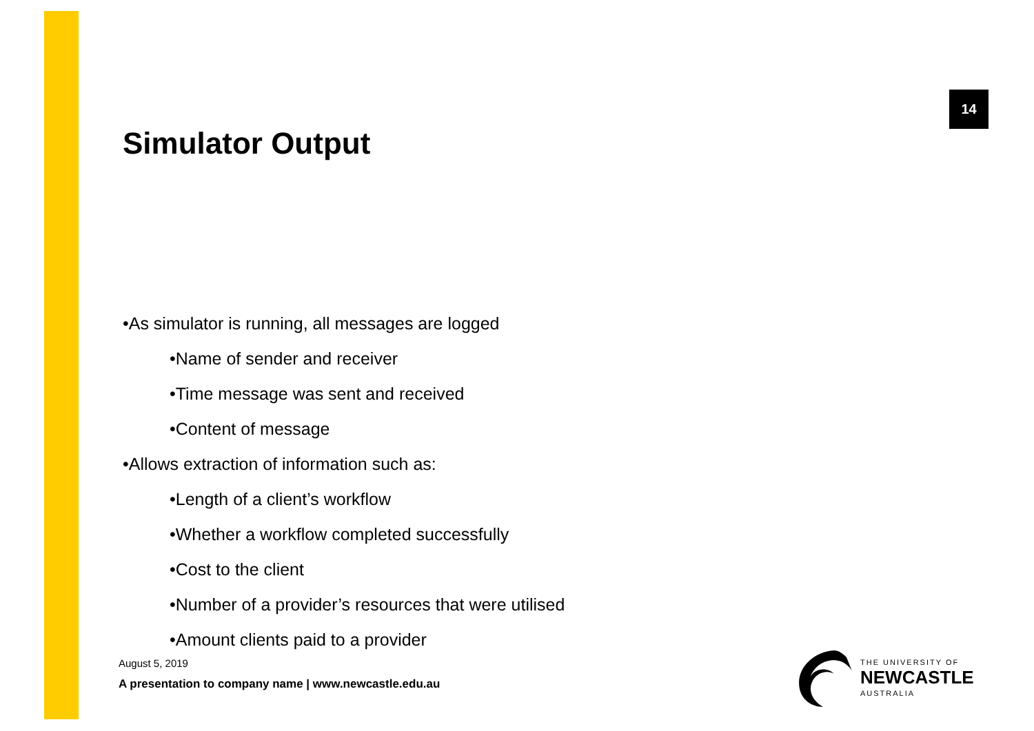14
Simulator Output
•As simulator is running, all messages are logged
•Name of sender and receiver
•Time message was sent and received
•Content of message
•Allows extraction of information such as:
•Length of a client’s workflow
•Whether a workflow completed successfully
•Cost to the client
•Number of a provider’s resources that were utilised
•Amount clients paid to a provider
August 5, 2019
A presentation to company name | www.newcastle.edu.au
THE UNIVERSITY OF
NEWCASTLE
AUSTRALIA